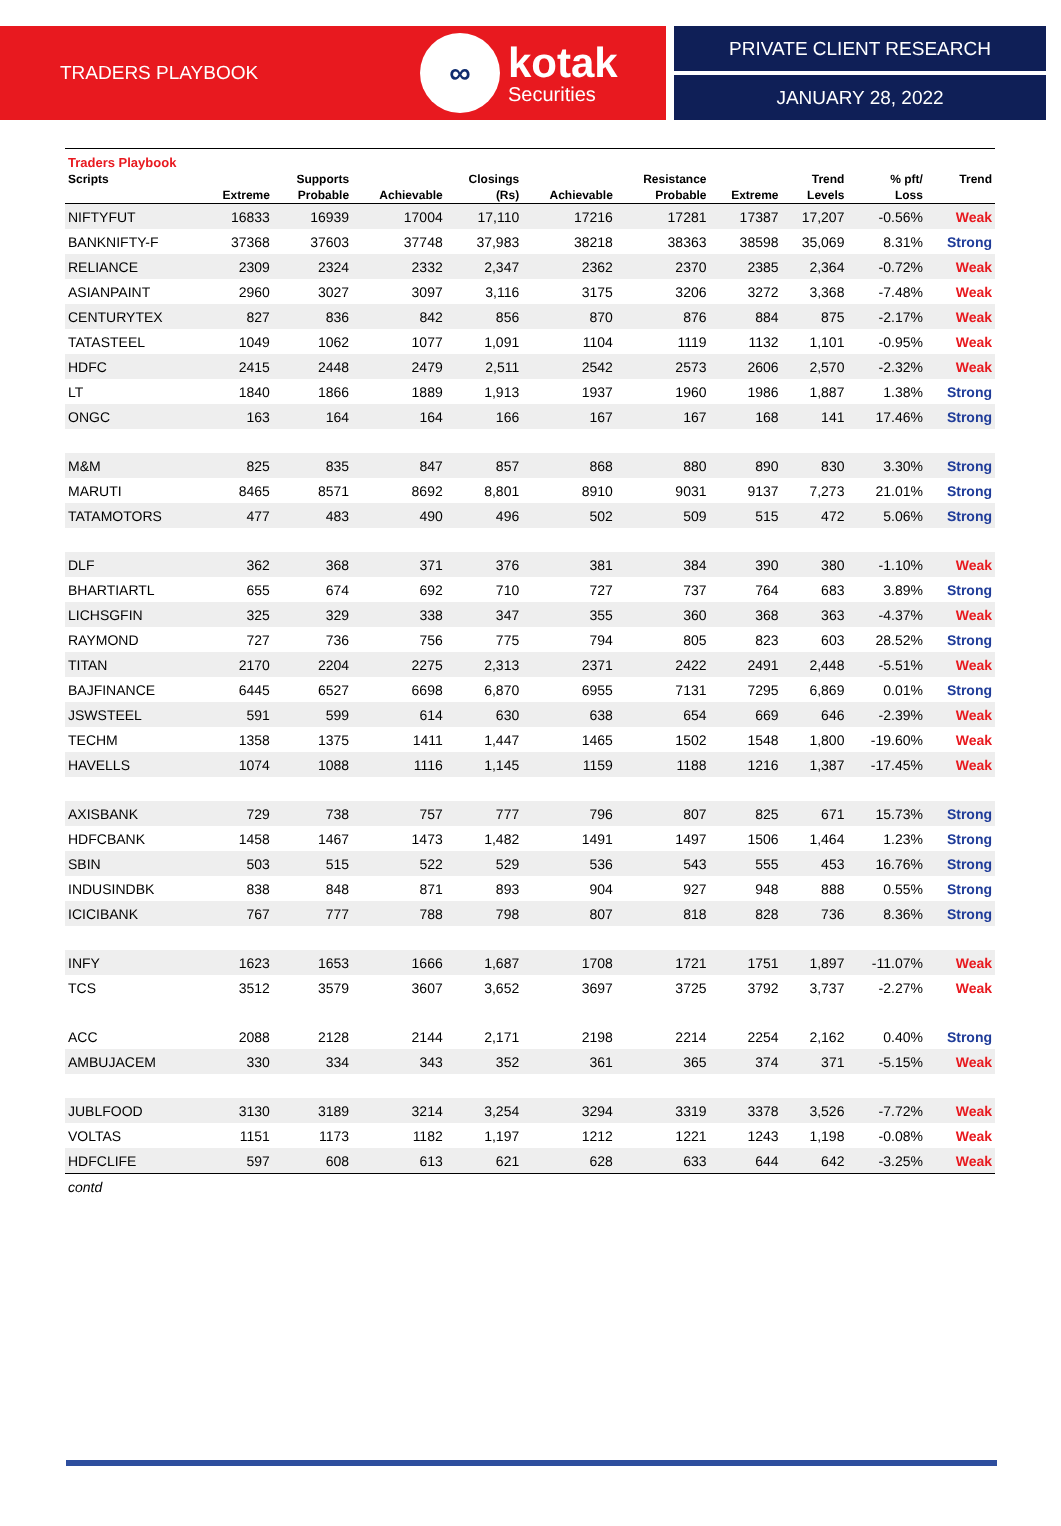TRADERS PLAYBOOK
∞
kotak
Securities
PRIVATE CLIENT RESEARCH
JANUARY 28, 2022
| Traders Playbook | | | | | | | | | | |
| --- | --- | --- | --- | --- | --- | --- | --- | --- | --- | --- |
| Scripts | | Supports | | Closings | | Resistance | | Trend | % pft/ | Trend |
| | Extreme | Probable | Achievable | (Rs) | Achievable | Probable | Extreme | Levels | Loss | |
| NIFTYFUT | 16833 | 16939 | 17004 | 17,110 | 17216 | 17281 | 17387 | 17,207 | -0.56% | Weak |
| BANKNIFTY-F | 37368 | 37603 | 37748 | 37,983 | 38218 | 38363 | 38598 | 35,069 | 8.31% | Strong |
| RELIANCE | 2309 | 2324 | 2332 | 2,347 | 2362 | 2370 | 2385 | 2,364 | -0.72% | Weak |
| ASIANPAINT | 2960 | 3027 | 3097 | 3,116 | 3175 | 3206 | 3272 | 3,368 | -7.48% | Weak |
| CENTURYTEX | 827 | 836 | 842 | 856 | 870 | 876 | 884 | 875 | -2.17% | Weak |
| TATASTEEL | 1049 | 1062 | 1077 | 1,091 | 1104 | 1119 | 1132 | 1,101 | -0.95% | Weak |
| HDFC | 2415 | 2448 | 2479 | 2,511 | 2542 | 2573 | 2606 | 2,570 | -2.32% | Weak |
| LT | 1840 | 1866 | 1889 | 1,913 | 1937 | 1960 | 1986 | 1,887 | 1.38% | Strong |
| ONGC | 163 | 164 | 164 | 166 | 167 | 167 | 168 | 141 | 17.46% | Strong |
| M&M | 825 | 835 | 847 | 857 | 868 | 880 | 890 | 830 | 3.30% | Strong |
| MARUTI | 8465 | 8571 | 8692 | 8,801 | 8910 | 9031 | 9137 | 7,273 | 21.01% | Strong |
| TATAMOTORS | 477 | 483 | 490 | 496 | 502 | 509 | 515 | 472 | 5.06% | Strong |
| DLF | 362 | 368 | 371 | 376 | 381 | 384 | 390 | 380 | -1.10% | Weak |
| BHARTIARTL | 655 | 674 | 692 | 710 | 727 | 737 | 764 | 683 | 3.89% | Strong |
| LICHSGFIN | 325 | 329 | 338 | 347 | 355 | 360 | 368 | 363 | -4.37% | Weak |
| RAYMOND | 727 | 736 | 756 | 775 | 794 | 805 | 823 | 603 | 28.52% | Strong |
| TITAN | 2170 | 2204 | 2275 | 2,313 | 2371 | 2422 | 2491 | 2,448 | -5.51% | Weak |
| BAJFINANCE | 6445 | 6527 | 6698 | 6,870 | 6955 | 7131 | 7295 | 6,869 | 0.01% | Strong |
| JSWSTEEL | 591 | 599 | 614 | 630 | 638 | 654 | 669 | 646 | -2.39% | Weak |
| TECHM | 1358 | 1375 | 1411 | 1,447 | 1465 | 1502 | 1548 | 1,800 | -19.60% | Weak |
| HAVELLS | 1074 | 1088 | 1116 | 1,145 | 1159 | 1188 | 1216 | 1,387 | -17.45% | Weak |
| AXISBANK | 729 | 738 | 757 | 777 | 796 | 807 | 825 | 671 | 15.73% | Strong |
| HDFCBANK | 1458 | 1467 | 1473 | 1,482 | 1491 | 1497 | 1506 | 1,464 | 1.23% | Strong |
| SBIN | 503 | 515 | 522 | 529 | 536 | 543 | 555 | 453 | 16.76% | Strong |
| INDUSINDBK | 838 | 848 | 871 | 893 | 904 | 927 | 948 | 888 | 0.55% | Strong |
| ICICIBANK | 767 | 777 | 788 | 798 | 807 | 818 | 828 | 736 | 8.36% | Strong |
| INFY | 1623 | 1653 | 1666 | 1,687 | 1708 | 1721 | 1751 | 1,897 | -11.07% | Weak |
| TCS | 3512 | 3579 | 3607 | 3,652 | 3697 | 3725 | 3792 | 3,737 | -2.27% | Weak |
| ACC | 2088 | 2128 | 2144 | 2,171 | 2198 | 2214 | 2254 | 2,162 | 0.40% | Strong |
| AMBUJACEM | 330 | 334 | 343 | 352 | 361 | 365 | 374 | 371 | -5.15% | Weak |
| JUBLFOOD | 3130 | 3189 | 3214 | 3,254 | 3294 | 3319 | 3378 | 3,526 | -7.72% | Weak |
| VOLTAS | 1151 | 1173 | 1182 | 1,197 | 1212 | 1221 | 1243 | 1,198 | -0.08% | Weak |
| HDFCLIFE | 597 | 608 | 613 | 621 | 628 | 633 | 644 | 642 | -3.25% | Weak |
| contd | | | | | | | | | | |